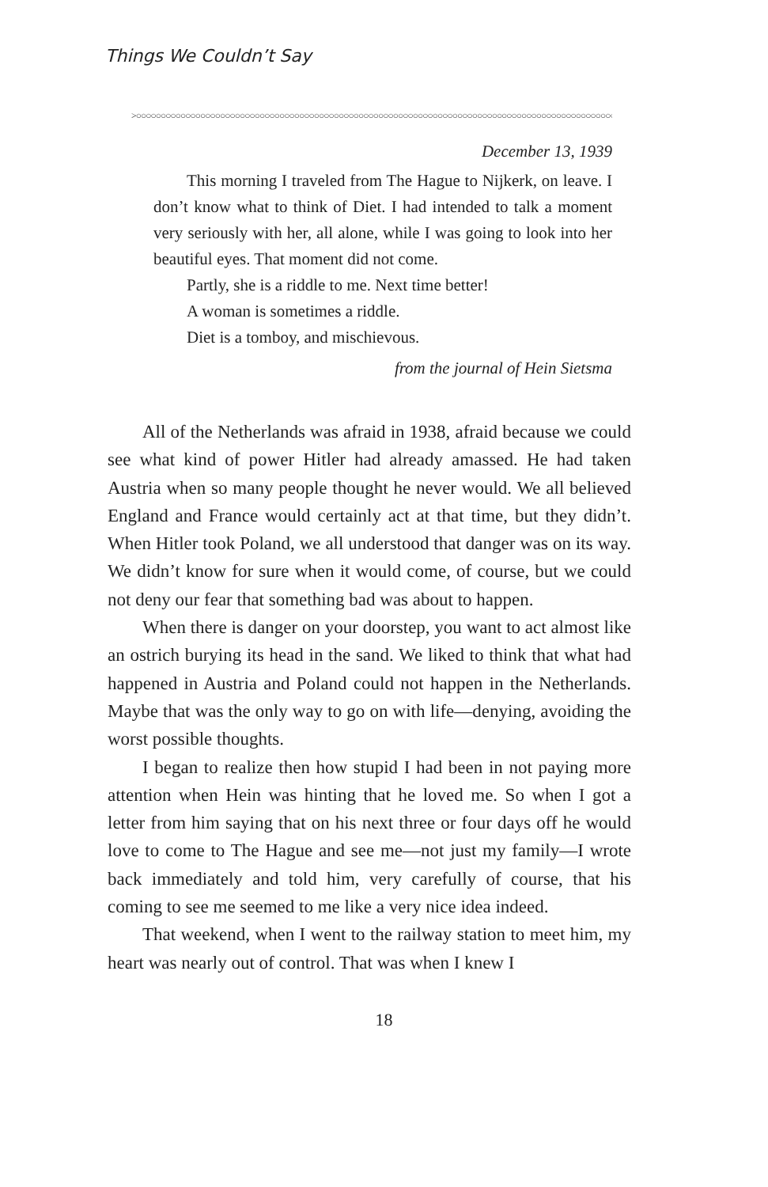Things We Couldn’t Say
>○○○○○○○○○○○○○○○○○○○○○○○○○○○○○○○○○○○○○○○○○○○○○○○○○○○○○○○○○○○○○○○○○○○○○○○○○○○○○○○○○○○○○○○○○○○○○○○○○○○○○○○○○○○○
December 13, 1939
This morning I traveled from The Hague to Nijkerk, on leave. I don’t know what to think of Diet. I had intended to talk a moment very seriously with her, all alone, while I was going to look into her beautiful eyes. That moment did not come.
Partly, she is a riddle to me. Next time better!
A woman is sometimes a riddle.
Diet is a tomboy, and mischievous.
from the journal of Hein Sietsma
All of the Netherlands was afraid in 1938, afraid because we could see what kind of power Hitler had already amassed. He had taken Austria when so many people thought he never would. We all believed England and France would certainly act at that time, but they didn’t. When Hitler took Poland, we all understood that danger was on its way. We didn’t know for sure when it would come, of course, but we could not deny our fear that something bad was about to happen.
When there is danger on your doorstep, you want to act almost like an ostrich burying its head in the sand. We liked to think that what had happened in Austria and Poland could not happen in the Netherlands. Maybe that was the only way to go on with life—denying, avoiding the worst possible thoughts.
I began to realize then how stupid I had been in not paying more attention when Hein was hinting that he loved me. So when I got a letter from him saying that on his next three or four days off he would love to come to The Hague and see me—not just my family—I wrote back immediately and told him, very carefully of course, that his coming to see me seemed to me like a very nice idea indeed.
That weekend, when I went to the railway station to meet him, my heart was nearly out of control. That was when I knew I
18